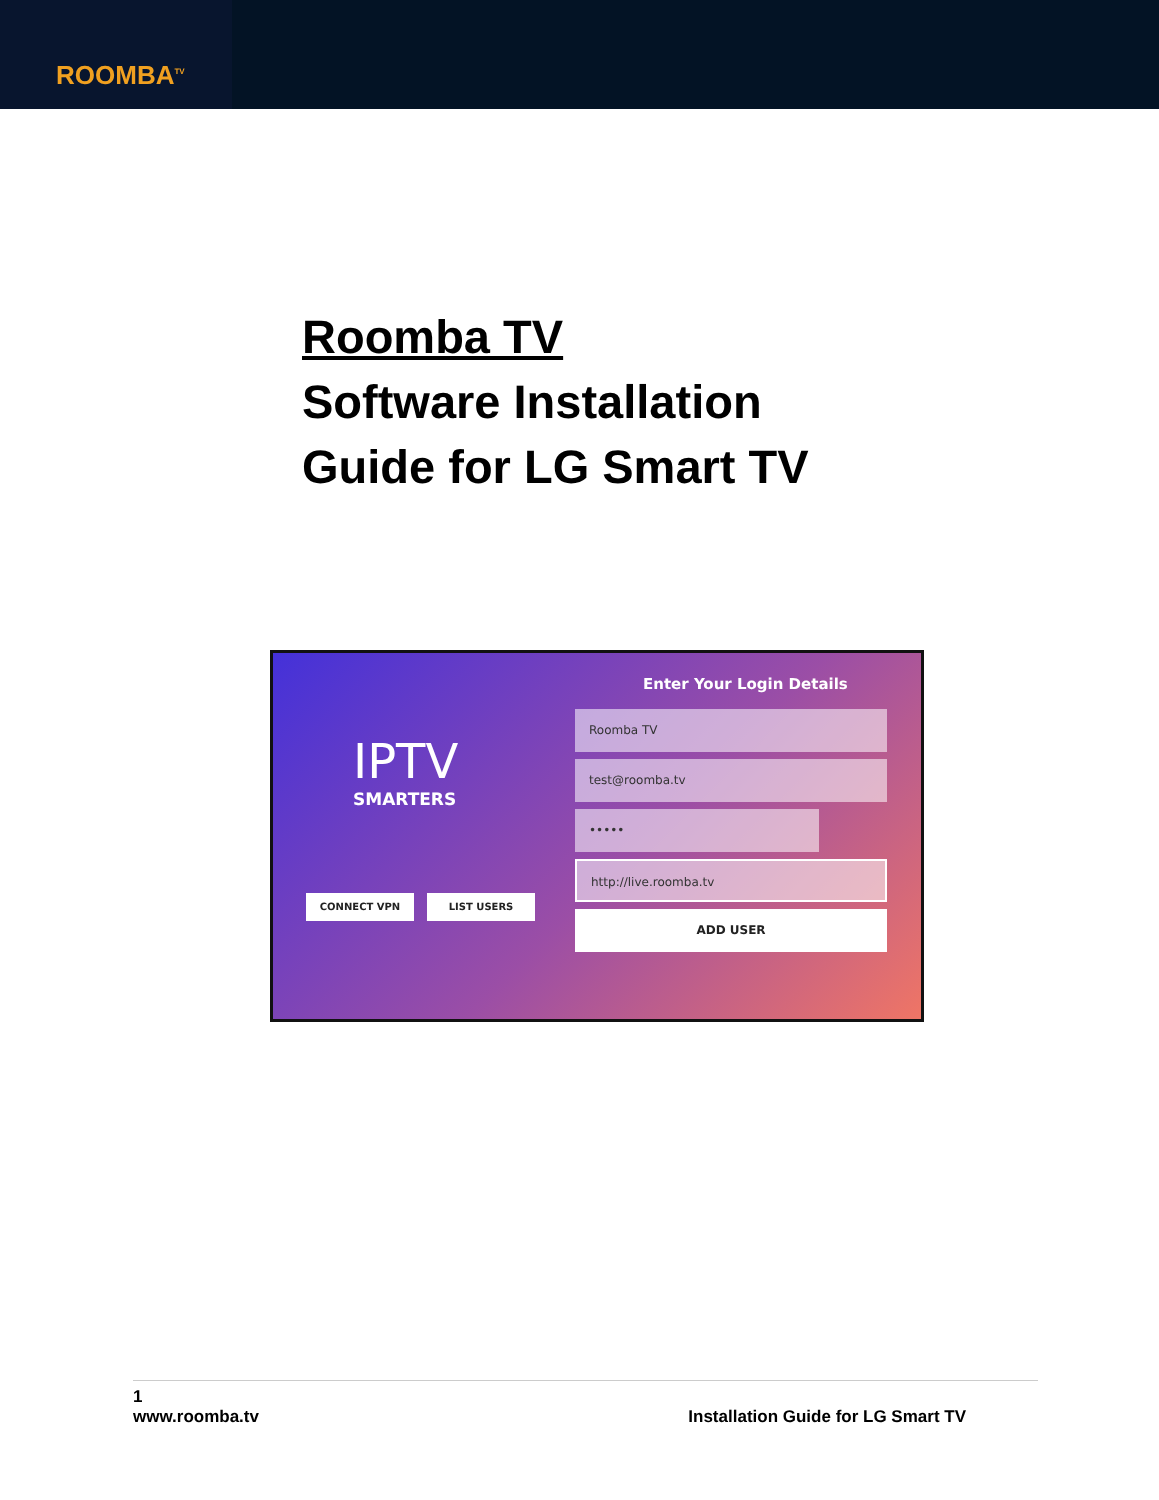ROOMBA<sup>TV</sup>
Roomba TV
Software Installation
Guide for LG Smart TV
IPTV
SMARTERS
Enter Your Login Details
Roomba TV
test@roomba.tv
•••••
http://live.roomba.tv
CONNECT VPN LIST USERS
ADD USER
1
www.roomba.tv Installation Guide for LG Smart TV